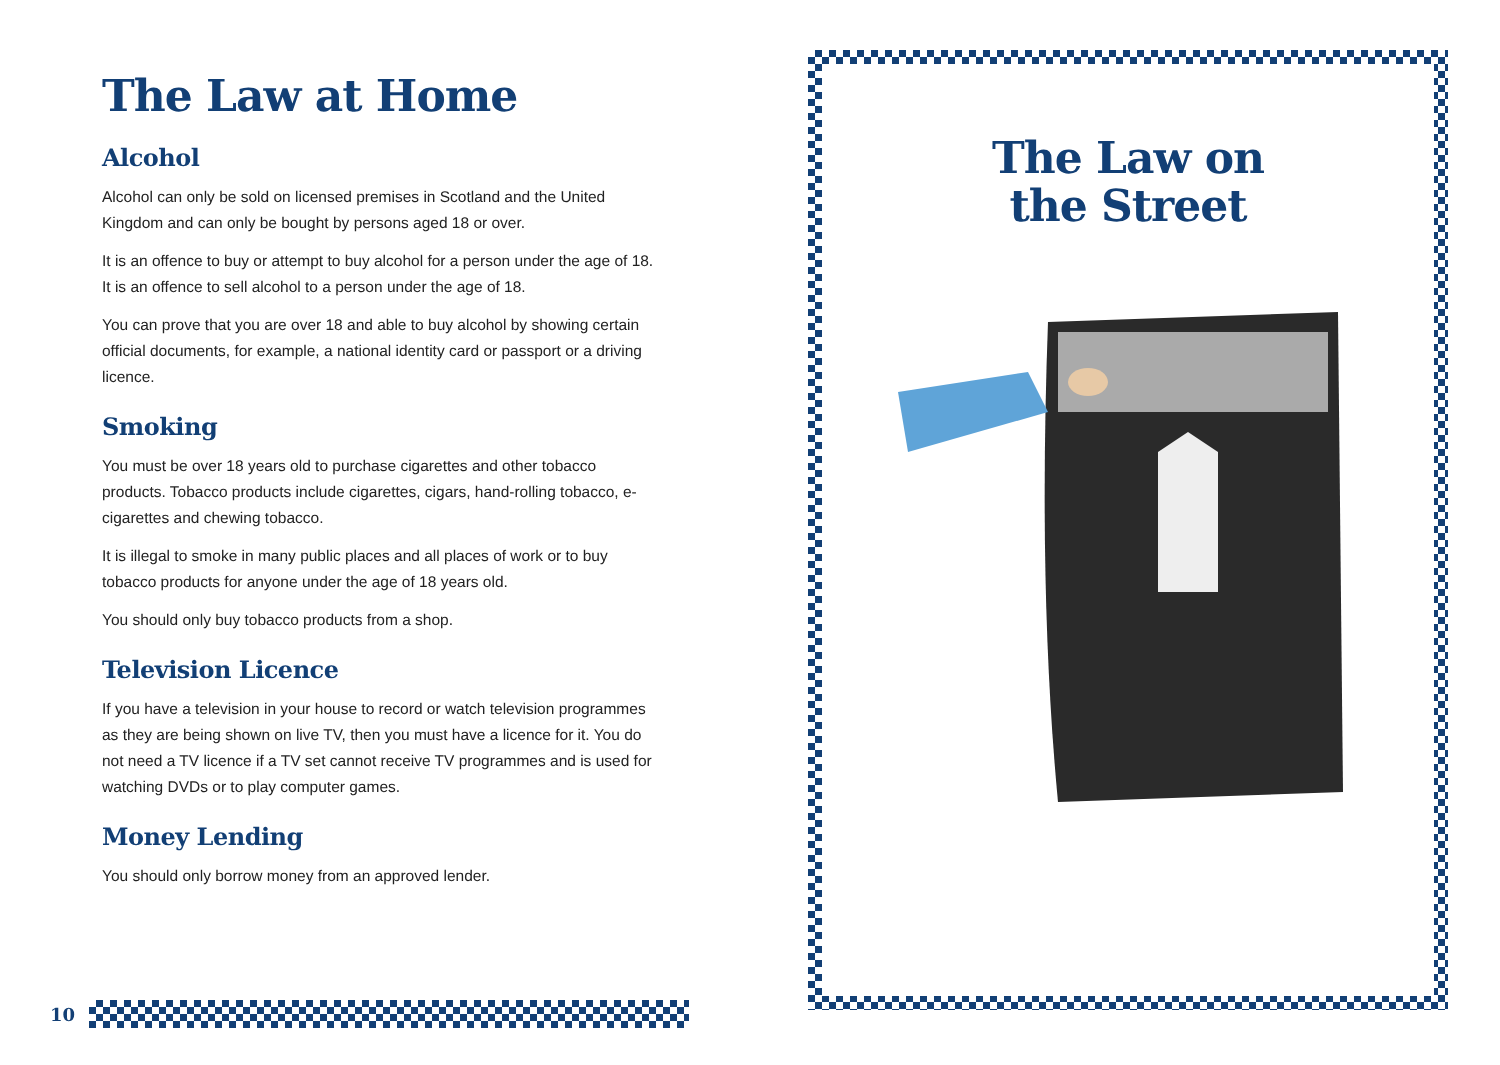The Law at Home
Alcohol
Alcohol can only be sold on licensed premises in Scotland and the United Kingdom and can only be bought by persons aged 18 or over.
It is an offence to buy or attempt to buy alcohol for a person under the age of 18. It is an offence to sell alcohol to a person under the age of 18.
You can prove that you are over 18 and able to buy alcohol by showing certain official documents, for example, a national identity card or passport or a driving licence.
Smoking
You must be over 18 years old to purchase cigarettes and other tobacco products. Tobacco products include cigarettes, cigars, hand-rolling tobacco, e-cigarettes and chewing tobacco.
It is illegal to smoke in many public places and all places of work or to buy tobacco products for anyone under the age of 18 years old.
You should only buy tobacco products from a shop.
Television Licence
If you have a television in your house to record or watch television programmes as they are being shown on live TV, then you must have a licence for it. You do not need a TV licence if a TV set cannot receive TV programmes and is used for watching DVDs or to play computer games.
Money Lending
You should only borrow money from an approved lender.
10
The Law on
the Street